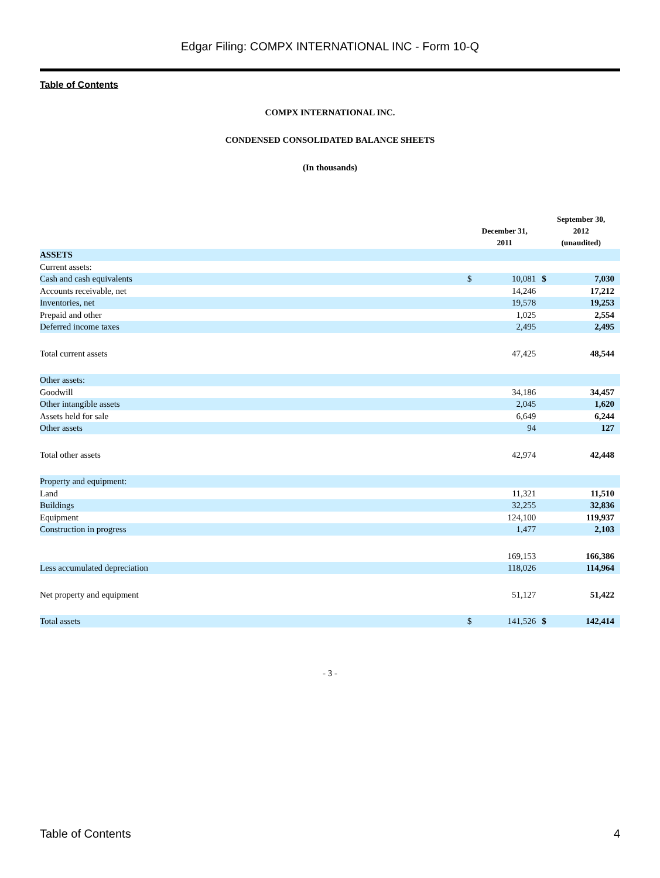Edgar Filing: COMPX INTERNATIONAL INC - Form 10-Q
Table of Contents
COMPX INTERNATIONAL INC.
CONDENSED CONSOLIDATED BALANCE SHEETS
(In thousands)
| | December 31, 2011 | | September 30, 2012 (unaudited) | |
| --- | --- | --- | --- | --- |
| ASSETS | | | | |
| Current assets: | | | | |
| Cash and cash equivalents | $ | 10,081 | $ | 7,030 |
| Accounts receivable, net | | 14,246 | | 17,212 |
| Inventories, net | | 19,578 | | 19,253 |
| Prepaid and other | | 1,025 | | 2,554 |
| Deferred income taxes | | 2,495 | | 2,495 |
| Total current assets | | 47,425 | | 48,544 |
| Other assets: | | | | |
| Goodwill | | 34,186 | | 34,457 |
| Other intangible assets | | 2,045 | | 1,620 |
| Assets held for sale | | 6,649 | | 6,244 |
| Other assets | | 94 | | 127 |
| Total other assets | | 42,974 | | 42,448 |
| Property and equipment: | | | | |
| Land | | 11,321 | | 11,510 |
| Buildings | | 32,255 | | 32,836 |
| Equipment | | 124,100 | | 119,937 |
| Construction in progress | | 1,477 | | 2,103 |
| | | 169,153 | | 166,386 |
| Less accumulated depreciation | | 118,026 | | 114,964 |
| Net property and equipment | | 51,127 | | 51,422 |
| Total assets | $ | 141,526 | $ | 142,414 |
- 3 -
Table of Contents 4